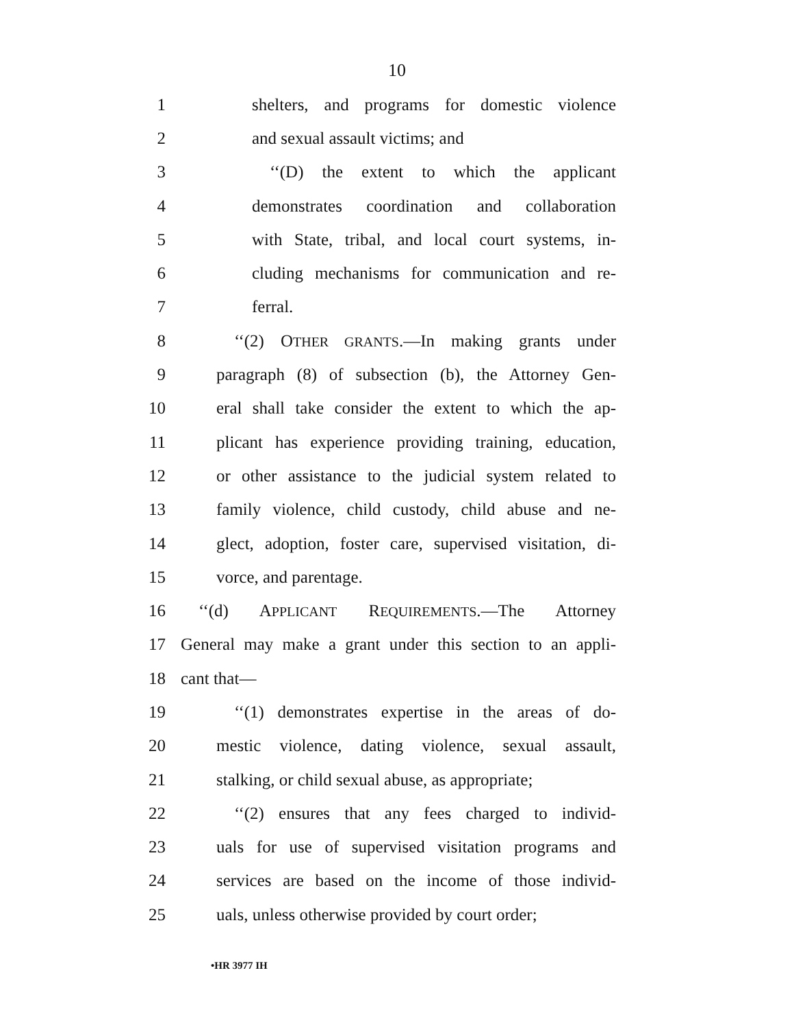10
1 shelters, and programs for domestic violence
2 and sexual assault victims; and
3 ‘‘(D) the extent to which the applicant
4 demonstrates coordination and collaboration
5 with State, tribal, and local court systems, in-
6 cluding mechanisms for communication and re-
7 ferral.
8 ‘‘(2) OTHER GRANTS.—In making grants under
9 paragraph (8) of subsection (b), the Attorney Gen-
10 eral shall take consider the extent to which the ap-
11 plicant has experience providing training, education,
12 or other assistance to the judicial system related to
13 family violence, child custody, child abuse and ne-
14 glect, adoption, foster care, supervised visitation, di-
15 vorce, and parentage.
16 ‘‘(d) APPLICANT REQUIREMENTS.—The Attorney
17 General may make a grant under this section to an appli-
18 cant that—
19 ‘‘(1) demonstrates expertise in the areas of do-
20 mestic violence, dating violence, sexual assault,
21 stalking, or child sexual abuse, as appropriate;
22 ‘‘(2) ensures that any fees charged to individ-
23 uals for use of supervised visitation programs and
24 services are based on the income of those individ-
25 uals, unless otherwise provided by court order;
•HR 3977 IH